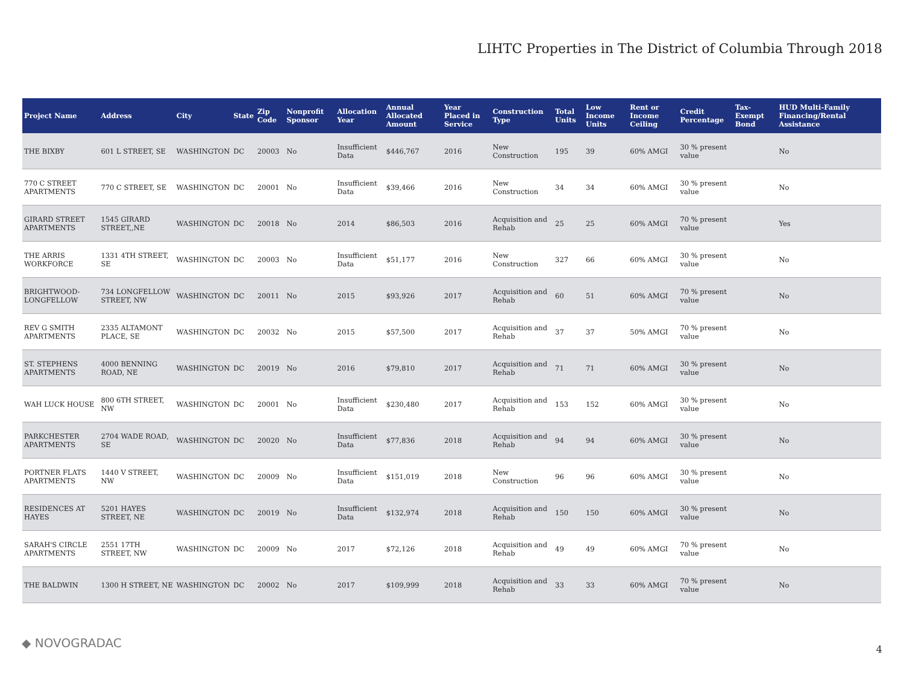LIHTC Properties in The District of Columbia Through 2018
| Project Name | Address | City | State | Zip Code | Nonprofit Sponsor | Allocation Year | Annual Allocated Amount | Year Placed in Service | Construction Type | Total Units | Low Income Units | Rent or Income Ceiling | Credit Percentage | Tax-Exempt Bond | HUD Multi-Family Financing/Rental Assistance |
| --- | --- | --- | --- | --- | --- | --- | --- | --- | --- | --- | --- | --- | --- | --- | --- |
| THE BIXBY | 601 L STREET, SE | WASHINGTON | DC | 20003 | No | Insufficient Data | $446,767 | 2016 | New Construction | 195 | 39 | 60% AMGI | 30 % present value | | No |
| 770 C STREET APARTMENTS | 770 C STREET, SE | WASHINGTON | DC | 20001 | No | Insufficient Data | $39,466 | 2016 | New Construction | 34 | 34 | 60% AMGI | 30 % present value | | No |
| GIRARD STREET APARTMENTS | 1545 GIRARD STREET,,NE | WASHINGTON | DC | 20018 | No | 2014 | $86,503 | 2016 | Acquisition and Rehab | 25 | 25 | 60% AMGI | 70 % present value | | Yes |
| THE ARRIS WORKFORCE | 1331 4TH STREET, SE | WASHINGTON | DC | 20003 | No | Insufficient Data | $51,177 | 2016 | New Construction | 327 | 66 | 60% AMGI | 30 % present value | | No |
| BRIGHTWOOD-LONGFELLOW | 734 LONGFELLOW STREET, NW | WASHINGTON | DC | 20011 | No | 2015 | $93,926 | 2017 | Acquisition and Rehab | 60 | 51 | 60% AMGI | 70 % present value | | No |
| REV G SMITH APARTMENTS | 2335 ALTAMONT PLACE, SE | WASHINGTON | DC | 20032 | No | 2015 | $57,500 | 2017 | Acquisition and Rehab | 37 | 37 | 50% AMGI | 70 % present value | | No |
| ST. STEPHENS APARTMENTS | 4000 BENNING ROAD, NE | WASHINGTON | DC | 20019 | No | 2016 | $79,810 | 2017 | Acquisition and Rehab | 71 | 71 | 60% AMGI | 30 % present value | | No |
| WAH LUCK HOUSE | 800 6TH STREET, NW | WASHINGTON | DC | 20001 | No | Insufficient Data | $230,480 | 2017 | Acquisition and Rehab | 153 | 152 | 60% AMGI | 30 % present value | | No |
| PARKCHESTER APARTMENTS | 2704 WADE ROAD, SE | WASHINGTON | DC | 20020 | No | Insufficient Data | $77,836 | 2018 | Acquisition and Rehab | 94 | 94 | 60% AMGI | 30 % present value | | No |
| PORTNER FLATS APARTMENTS | 1440 V STREET, NW | WASHINGTON | DC | 20009 | No | Insufficient Data | $151,019 | 2018 | New Construction | 96 | 96 | 60% AMGI | 30 % present value | | No |
| RESIDENCES AT HAYES | 5201 HAYES STREET, NE | WASHINGTON | DC | 20019 | No | Insufficient Data | $132,974 | 2018 | Acquisition and Rehab | 150 | 150 | 60% AMGI | 30 % present value | | No |
| SARAH'S CIRCLE APARTMENTS | 2551 17TH STREET, NW | WASHINGTON | DC | 20009 | No | 2017 | $72,126 | 2018 | Acquisition and Rehab | 49 | 49 | 60% AMGI | 70 % present value | | No |
| THE BALDWIN | 1300 H STREET, NE | WASHINGTON | DC | 20002 | No | 2017 | $109,999 | 2018 | Acquisition and Rehab | 33 | 33 | 60% AMGI | 70 % present value | | No |
◆ NOVOGRADAC 4